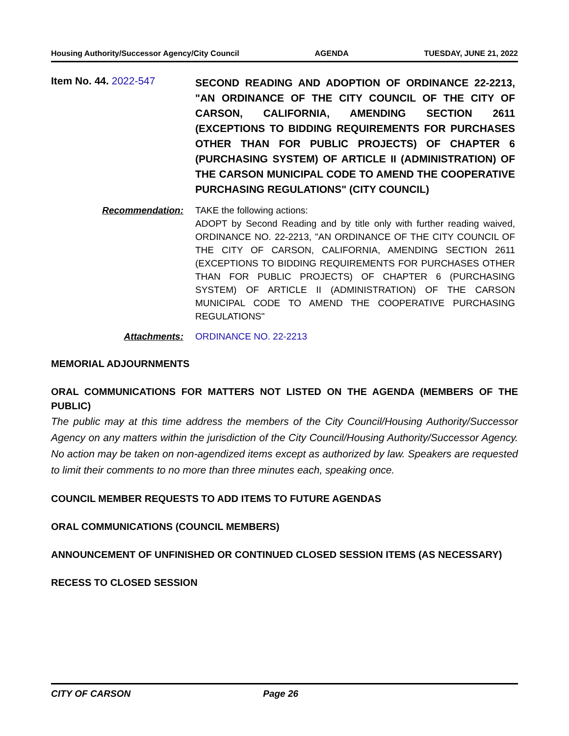Housing Authority/Successor Agency/City Council AGENDA TUESDAY, JUNE 21, 2022
Item No. 44. 2022-547
SECOND READING AND ADOPTION OF ORDINANCE 22-2213, "AN ORDINANCE OF THE CITY COUNCIL OF THE CITY OF CARSON, CALIFORNIA, AMENDING SECTION 2611 (EXCEPTIONS TO BIDDING REQUIREMENTS FOR PURCHASES OTHER THAN FOR PUBLIC PROJECTS) OF CHAPTER 6 (PURCHASING SYSTEM) OF ARTICLE II (ADMINISTRATION) OF THE CARSON MUNICIPAL CODE TO AMEND THE COOPERATIVE PURCHASING REGULATIONS" (CITY COUNCIL)
Recommendation: TAKE the following actions:
ADOPT by Second Reading and by title only with further reading waived, ORDINANCE NO. 22-2213, "AN ORDINANCE OF THE CITY COUNCIL OF THE CITY OF CARSON, CALIFORNIA, AMENDING SECTION 2611 (EXCEPTIONS TO BIDDING REQUIREMENTS FOR PURCHASES OTHER THAN FOR PUBLIC PROJECTS) OF CHAPTER 6 (PURCHASING SYSTEM) OF ARTICLE II (ADMINISTRATION) OF THE CARSON MUNICIPAL CODE TO AMEND THE COOPERATIVE PURCHASING REGULATIONS"
Attachments: ORDINANCE NO. 22-2213
MEMORIAL ADJOURNMENTS
ORAL COMMUNICATIONS FOR MATTERS NOT LISTED ON THE AGENDA (MEMBERS OF THE PUBLIC)
The public may at this time address the members of the City Council/Housing Authority/Successor Agency on any matters within the jurisdiction of the City Council/Housing Authority/Successor Agency. No action may be taken on non-agendized items except as authorized by law. Speakers are requested to limit their comments to no more than three minutes each, speaking once.
COUNCIL MEMBER REQUESTS TO ADD ITEMS TO FUTURE AGENDAS
ORAL COMMUNICATIONS (COUNCIL MEMBERS)
ANNOUNCEMENT OF UNFINISHED OR CONTINUED CLOSED SESSION ITEMS (AS NECESSARY)
RECESS TO CLOSED SESSION
CITY OF CARSON Page 26